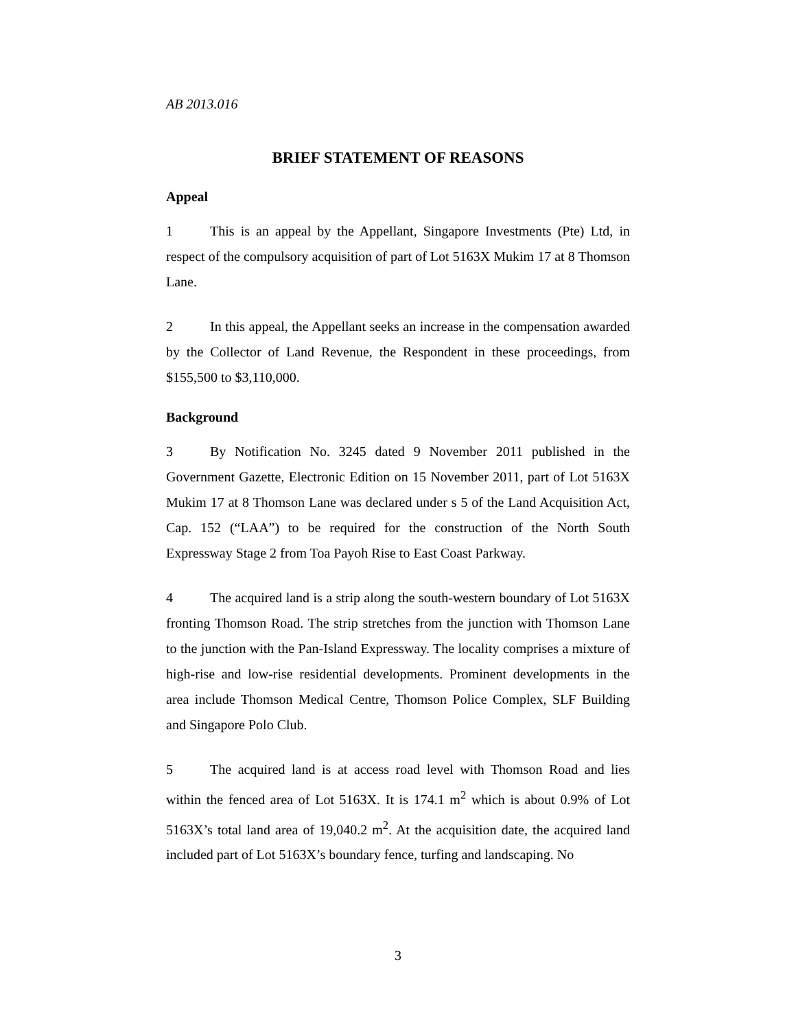AB 2013.016
BRIEF STATEMENT OF REASONS
Appeal
1 This is an appeal by the Appellant, Singapore Investments (Pte) Ltd, in respect of the compulsory acquisition of part of Lot 5163X Mukim 17 at 8 Thomson Lane.
2 In this appeal, the Appellant seeks an increase in the compensation awarded by the Collector of Land Revenue, the Respondent in these proceedings, from $155,500 to $3,110,000.
Background
3 By Notification No. 3245 dated 9 November 2011 published in the Government Gazette, Electronic Edition on 15 November 2011, part of Lot 5163X Mukim 17 at 8 Thomson Lane was declared under s 5 of the Land Acquisition Act, Cap. 152 (“LAA”) to be required for the construction of the North South Expressway Stage 2 from Toa Payoh Rise to East Coast Parkway.
4 The acquired land is a strip along the south-western boundary of Lot 5163X fronting Thomson Road. The strip stretches from the junction with Thomson Lane to the junction with the Pan-Island Expressway. The locality comprises a mixture of high-rise and low-rise residential developments. Prominent developments in the area include Thomson Medical Centre, Thomson Police Complex, SLF Building and Singapore Polo Club.
5 The acquired land is at access road level with Thomson Road and lies within the fenced area of Lot 5163X. It is 174.1 m<sup>2</sup> which is about 0.9% of Lot 5163X’s total land area of 19,040.2 m<sup>2</sup>. At the acquisition date, the acquired land included part of Lot 5163X’s boundary fence, turfing and landscaping. No
3